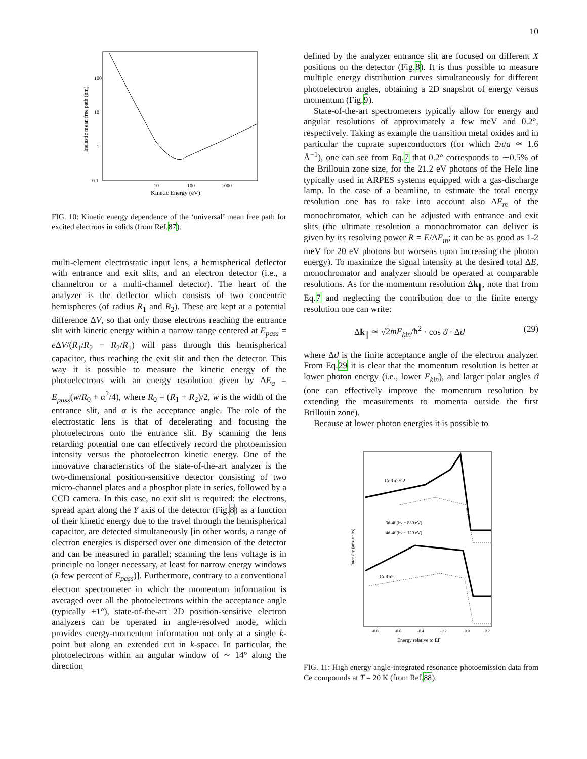10
Inelastic mean free path (nm)
100
10
1
0.1
10
100
1000
Kinetic Energy (eV)
FIG. 10: Kinetic energy dependence of the ‘universal’ mean free path for excited electrons in solids (from Ref.87).
multi-element electrostatic input lens, a hemispherical deflector with entrance and exit slits, and an electron detector (i.e., a channeltron or a multi-channel detector). The heart of the analyzer is the deflector which consists of two concentric hemispheres (of radius R<sub>1</sub> and R<sub>2</sub>). These are kept at a potential difference ΔV, so that only those electrons reaching the entrance slit with kinetic energy within a narrow range centered at E<sub>pass</sub> = e ΔV/(R<sub>1</sub>/R<sub>2</sub> − R<sub>2</sub>/R<sub>1</sub>) will pass through this hemispherical capacitor, thus reaching the exit slit and then the detector. This way it is possible to measure the kinetic energy of the photoelectrons with an energy resolution given by ΔE<sub>a</sub> = E<sub>pass</sub>(w/R<sub>0</sub> + α<sup>2</sup>/4), where R<sub>0</sub> = (R<sub>1</sub> + R<sub>2</sub>)/2, w is the width of the entrance slit, and α is the acceptance angle. The role of the electrostatic lens is that of decelerating and focusing the photoelectrons onto the entrance slit. By scanning the lens retarding potential one can effectively record the photoemission intensity versus the photoelectron kinetic energy. One of the innovative characteristics of the state-of-the-art analyzer is the two-dimensional position-sensitive detector consisting of two micro-channel plates and a phosphor plate in series, followed by a CCD camera. In this case, no exit slit is required: the electrons, spread apart along the Y axis of the detector (Fig.8) as a function of their kinetic energy due to the travel through the hemispherical capacitor, are detected simultaneously [in other words, a range of electron energies is dispersed over one dimension of the detector and can be measured in parallel; scanning the lens voltage is in principle no longer necessary, at least for narrow energy windows (a few percent of E<sub>pass</sub>)]. Furthermore, contrary to a conventional electron spectrometer in which the momentum information is averaged over all the photoelectrons within the acceptance angle (typically ±1°), state-of-the-art 2D position-sensitive electron analyzers can be operated in angle-resolved mode, which provides energy-momentum information not only at a single k-point but along an extended cut in k-space. In particular, the photoelectrons within an angular window of ∼ 14° along the direction
defined by the analyzer entrance slit are focused on different X positions on the detector (Fig.8). It is thus possible to measure multiple energy distribution curves simultaneously for different photoelectron angles, obtaining a 2D snapshot of energy versus momentum (Fig.9).
State-of-the-art spectrometers typically allow for energy and angular resolutions of approximately a few meV and 0.2°, respectively. Taking as example the transition metal oxides and in particular the cuprate superconductors (for which 2π/a ≃ 1.6 Å<sup>−1</sup>), one can see from Eq.7 that 0.2° corresponds to ∼0.5% of the Brillouin zone size, for the 21.2 eV photons of the HeIα line typically used in ARPES systems equipped with a gas-discharge lamp. In the case of a beamline, to estimate the total energy resolution one has to take into account also ΔE<sub>m</sub> of the monochromator, which can be adjusted with entrance and exit slits (the ultimate resolution a monochromator can deliver is given by its resolving power R = E/ΔE<sub>m</sub>; it can be as good as 1-2 meV for 20 eV photons but worsens upon increasing the photon energy). To maximize the signal intensity at the desired total ΔE, monochromator and analyzer should be operated at comparable resolutions. As for the momentum resolution Δk<sub>∥</sub>, note that from Eq.7 and neglecting the contribution due to the finite energy resolution one can write:
Δk<sub>∥</sub> ≃ √2mE<sub>kin</sub>/ħ<sup>2</sup> · cos ϑ · Δϑ (29)
where Δϑ is the finite acceptance angle of the electron analyzer. From Eq.29 it is clear that the momentum resolution is better at lower photon energy (i.e., lower E<sub>kin</sub>), and larger polar angles ϑ (one can effectively improve the momentum resolution by extending the measurements to momenta outside the first Brillouin zone).
Because at lower photon energies it is possible to
CeRu2Si2
CeRu2
3d-4f (hν ~ 880 eV)
4d-4f (hν ~ 120 eV)
Intensity (arb. units)
-0.8
-0.6
-0.4
-0.2
0.0
0.2
Energy relative to EF
FIG. 11: High energy angle-integrated resonance photoemission data from Ce compounds at T = 20 K (from Ref.88).